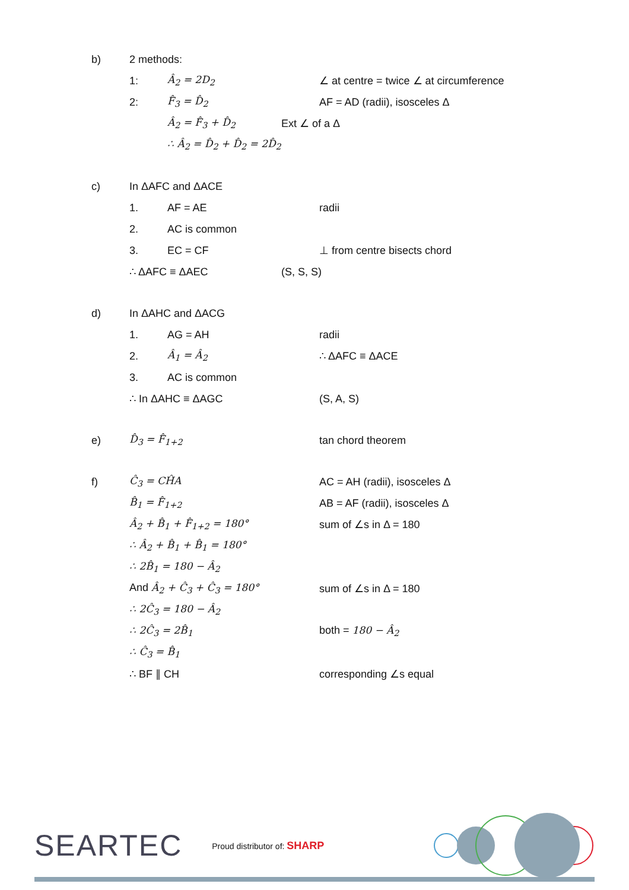b) 2 methods:
1: Â<sub>2</sub> = 2D<sub>2</sub> ∠ at centre = twice ∠ at circumference
2: F̂<sub>3</sub> = D̂<sub>2</sub> AF = AD (radii), isosceles Δ
Â<sub>2</sub> = F̂<sub>3</sub> + D̂<sub>2</sub> Ext ∠ of a Δ
∴ Â<sub>2</sub> = D̂<sub>2</sub> + D̂<sub>2</sub> = 2D̂<sub>2</sub>
c) In ΔAFC and ΔACE
1. AF = AE radii
2. AC is common
3. EC = CF ⊥ from centre bisects chord
∴ ΔAFC ≡ ΔAEC (S, S, S)
d) In ΔAHC and ΔACG
1. AG = AH radii
2. Â<sub>1</sub> = Â<sub>2</sub> ∴ ΔAFC ≡ ΔACE
3. AC is common
∴ In ΔAHC ≡ ΔAGC (S, A, S)
e) D̂<sub>3</sub> = F̂<sub>1+2</sub> tan chord theorem
f) Ĉ<sub>3</sub> = CĤA AC = AH (radii), isosceles Δ
B̂<sub>1</sub> = F̂<sub>1+2</sub> AB = AF (radii), isosceles Δ
Â<sub>2</sub> + B̂<sub>1</sub> + F̂<sub>1+2</sub> = 180° sum of ∠s in Δ = 180
∴ Â<sub>2</sub> + B̂<sub>1</sub> + B̂<sub>1</sub> = 180°
∴ 2B̂<sub>1</sub> = 180 − Â<sub>2</sub>
And Â<sub>2</sub> + Ĉ<sub>3</sub> + Ĉ<sub>3</sub> = 180° sum of ∠s in Δ = 180
∴ 2Ĉ<sub>3</sub> = 180 − Â<sub>2</sub>
∴ 2Ĉ<sub>3</sub> = 2B̂<sub>1</sub> both = 180 − Â<sub>2</sub>
∴ Ĉ<sub>3</sub> = B̂<sub>1</sub>
∴ BF ∥ CH corresponding ∠s equal
SEARTEC Proud distributor of: SHARP